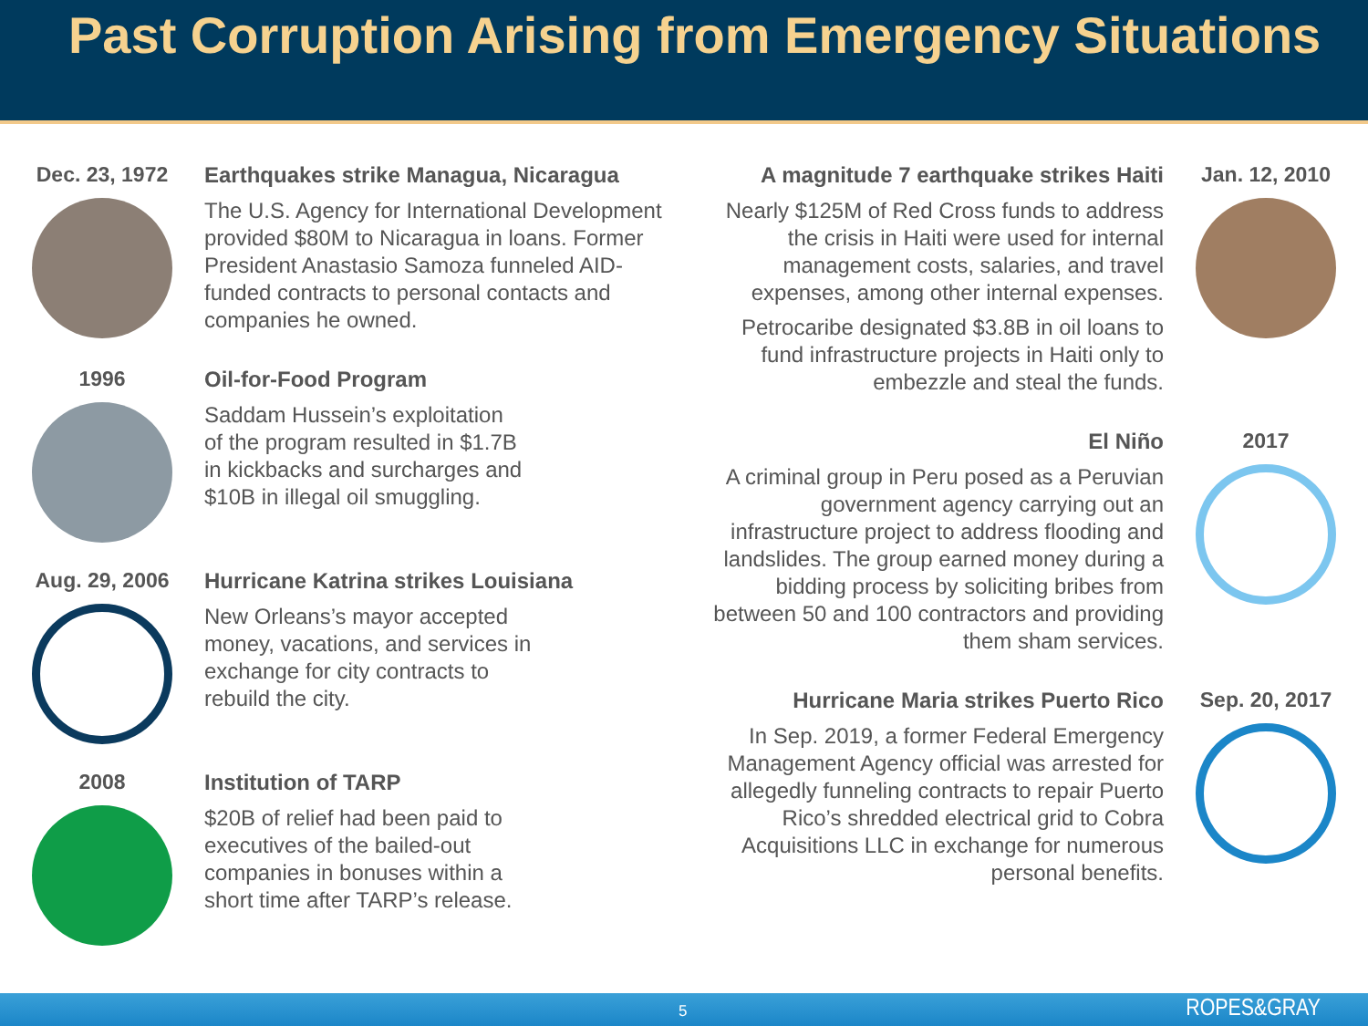Past Corruption Arising from Emergency Situations
Dec. 23, 1972 Earthquakes strike Managua, Nicaragua
The U.S. Agency for International Development provided $80M to Nicaragua in loans. Former President Anastasio Samoza funneled AID-funded contracts to personal contacts and companies he owned.
1996 Oil-for-Food Program
Saddam Hussein’s exploitation
of the program resulted in $1.7B
in kickbacks and surcharges and
$10B in illegal oil smuggling.
Aug. 29, 2006 Hurricane Katrina strikes Louisiana
New Orleans’s mayor accepted
money, vacations, and services in
exchange for city contracts to
rebuild the city.
2008 Institution of TARP
$20B of relief had been paid to
executives of the bailed-out
companies in bonuses within a
short time after TARP’s release.
A magnitude 7 earthquake strikes Haiti
Nearly $125M of Red Cross funds to address the crisis in Haiti were used for internal management costs, salaries, and travel expenses, among other internal expenses.
Petrocaribe designated $3.8B in oil loans to fund infrastructure projects in Haiti only to embezzle and steal the funds.
Jan. 12, 2010
El Niño
A criminal group in Peru posed as a Peruvian government agency carrying out an infrastructure project to address flooding and landslides. The group earned money during a bidding process by soliciting bribes from between 50 and 100 contractors and providing them sham services.
2017
Hurricane Maria strikes Puerto Rico
In Sep. 2019, a former Federal Emergency Management Agency official was arrested for allegedly funneling contracts to repair Puerto Rico’s shredded electrical grid to Cobra Acquisitions LLC in exchange for numerous personal benefits.
Sep. 20, 2017
5 ROPES&GRAY